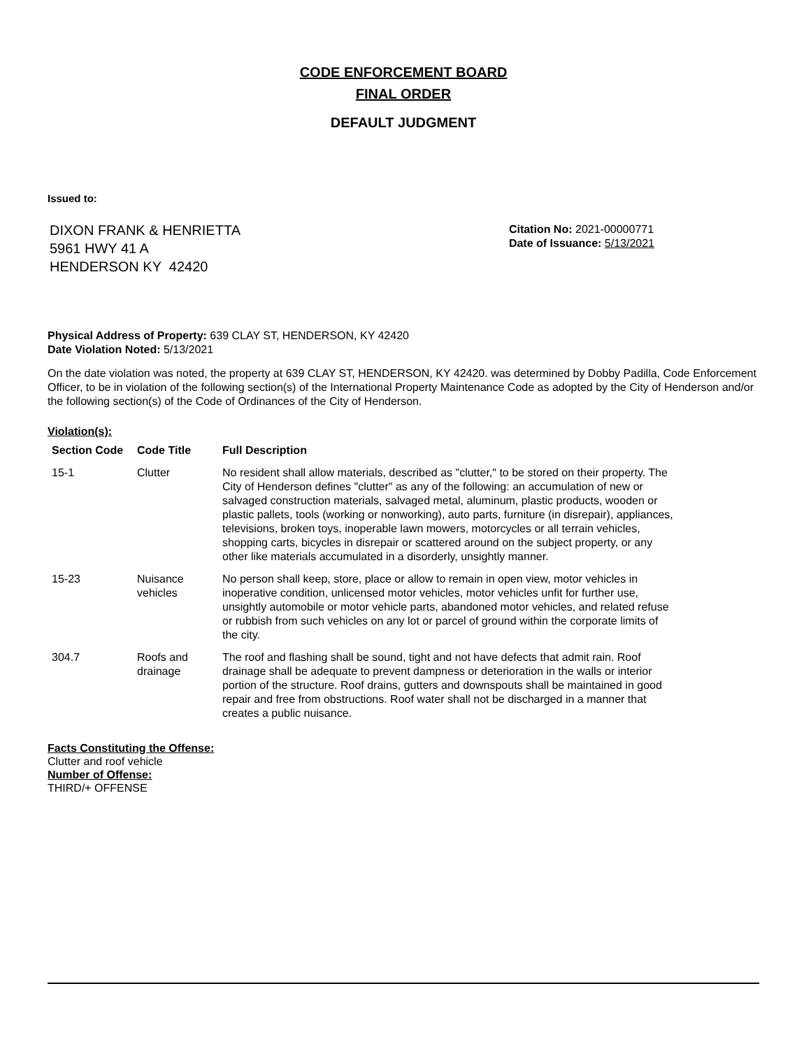CODE ENFORCEMENT BOARD
FINAL ORDER
DEFAULT JUDGMENT
Issued to:
DIXON FRANK & HENRIETTA
5961 HWY 41 A
HENDERSON KY 42420
Citation No: 2021-00000771
Date of Issuance: 5/13/2021
Physical Address of Property: 639 CLAY ST, HENDERSON, KY 42420
Date Violation Noted: 5/13/2021
On the date violation was noted, the property at 639 CLAY ST, HENDERSON, KY 42420. was determined by Dobby Padilla, Code Enforcement Officer, to be in violation of the following section(s) of the International Property Maintenance Code as adopted by the City of Henderson and/or the following section(s) of the Code of Ordinances of the City of Henderson.
Violation(s):
| Section Code | Code Title | Full Description |
| --- | --- | --- |
| 15-1 | Clutter | No resident shall allow materials, described as "clutter," to be stored on their property. The City of Henderson defines "clutter" as any of the following: an accumulation of new or salvaged construction materials, salvaged metal, aluminum, plastic products, wooden or plastic pallets, tools (working or nonworking), auto parts, furniture (in disrepair), appliances, televisions, broken toys, inoperable lawn mowers, motorcycles or all terrain vehicles, shopping carts, bicycles in disrepair or scattered around on the subject property, or any other like materials accumulated in a disorderly, unsightly manner. |
| 15-23 | Nuisance vehicles | No person shall keep, store, place or allow to remain in open view, motor vehicles in inoperative condition, unlicensed motor vehicles, motor vehicles unfit for further use, unsightly automobile or motor vehicle parts, abandoned motor vehicles, and related refuse or rubbish from such vehicles on any lot or parcel of ground within the corporate limits of the city. |
| 304.7 | Roofs and drainage | The roof and flashing shall be sound, tight and not have defects that admit rain. Roof drainage shall be adequate to prevent dampness or deterioration in the walls or interior portion of the structure. Roof drains, gutters and downspouts shall be maintained in good repair and free from obstructions. Roof water shall not be discharged in a manner that creates a public nuisance. |
Facts Constituting the Offense:
Clutter and roof vehicle
Number of Offense:
THIRD/+ OFFENSE